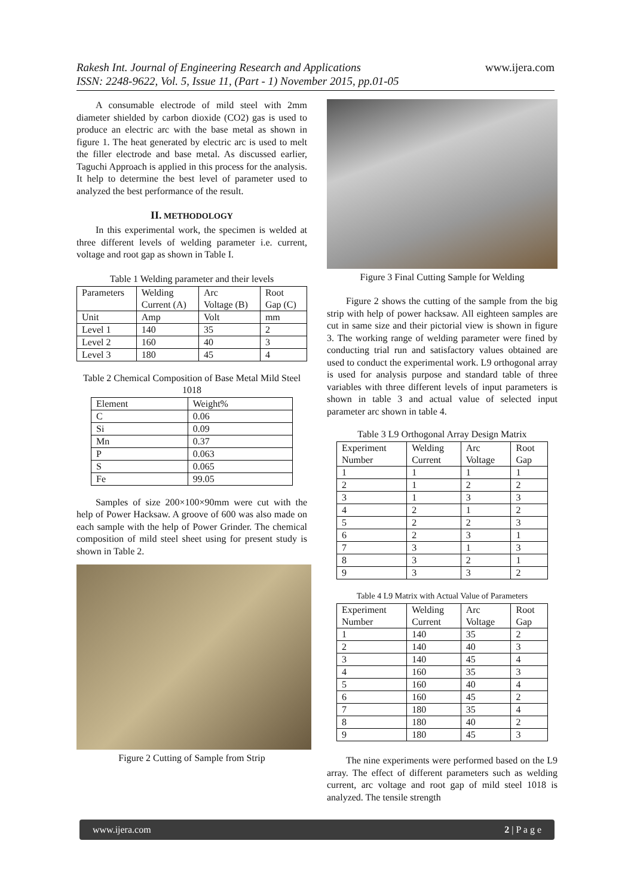Rakesh Int. Journal of Engineering Research and Applications
ISSN: 2248-9622, Vol. 5, Issue 11, (Part - 1) November 2015, pp.01-05
www.ijera.com
A consumable electrode of mild steel with 2mm diameter shielded by carbon dioxide (CO2) gas is used to produce an electric arc with the base metal as shown in figure 1. The heat generated by electric arc is used to melt the filler electrode and base metal. As discussed earlier, Taguchi Approach is applied in this process for the analysis. It help to determine the best level of parameter used to analyzed the best performance of the result.
II. METHODOLOGY
In this experimental work, the specimen is welded at three different levels of welding parameter i.e. current, voltage and root gap as shown in Table I.
Table 1 Welding parameter and their levels
| Parameters | Welding Current (A) | Arc Voltage (B) | Root Gap (C) |
| Unit | Amp | Volt | mm |
| Level 1 | 140 | 35 | 2 |
| Level 2 | 160 | 40 | 3 |
| Level 3 | 180 | 45 | 4 |
Table 2 Chemical Composition of Base Metal Mild Steel 1018
| Element | Weight% |
| C | 0.06 |
| Si | 0.09 |
| Mn | 0.37 |
| P | 0.063 |
| S | 0.065 |
| Fe | 99.05 |
Samples of size 200×100×90mm were cut with the help of Power Hacksaw. A groove of 600 was also made on each sample with the help of Power Grinder. The chemical composition of mild steel sheet using for present study is shown in Table 2.
Figure 2 Cutting of Sample from Strip
Figure 3 Final Cutting Sample for Welding
Figure 2 shows the cutting of the sample from the big strip with help of power hacksaw. All eighteen samples are cut in same size and their pictorial view is shown in figure 3. The working range of welding parameter were fined by conducting trial run and satisfactory values obtained are used to conduct the experimental work. L9 orthogonal array is used for analysis purpose and standard table of three variables with three different levels of input parameters is shown in table 3 and actual value of selected input parameter arc shown in table 4.
Table 3 L9 Orthogonal Array Design Matrix
| Experiment Number | Welding Current | Arc Voltage | Root Gap |
| 1 | 1 | 1 | 1 |
| 2 | 1 | 2 | 2 |
| 3 | 1 | 3 | 3 |
| 4 | 2 | 1 | 2 |
| 5 | 2 | 2 | 3 |
| 6 | 2 | 3 | 1 |
| 7 | 3 | 1 | 3 |
| 8 | 3 | 2 | 1 |
| 9 | 3 | 3 | 2 |
Table 4 L9 Matrix with Actual Value of Parameters
| Experiment Number | Welding Current | Arc Voltage | Root Gap |
| 1 | 140 | 35 | 2 |
| 2 | 140 | 40 | 3 |
| 3 | 140 | 45 | 4 |
| 4 | 160 | 35 | 3 |
| 5 | 160 | 40 | 4 |
| 6 | 160 | 45 | 2 |
| 7 | 180 | 35 | 4 |
| 8 | 180 | 40 | 2 |
| 9 | 180 | 45 | 3 |
The nine experiments were performed based on the L9 array. The effect of different parameters such as welding current, arc voltage and root gap of mild steel 1018 is analyzed. The tensile strength
www.ijera.com 2 | P a g e